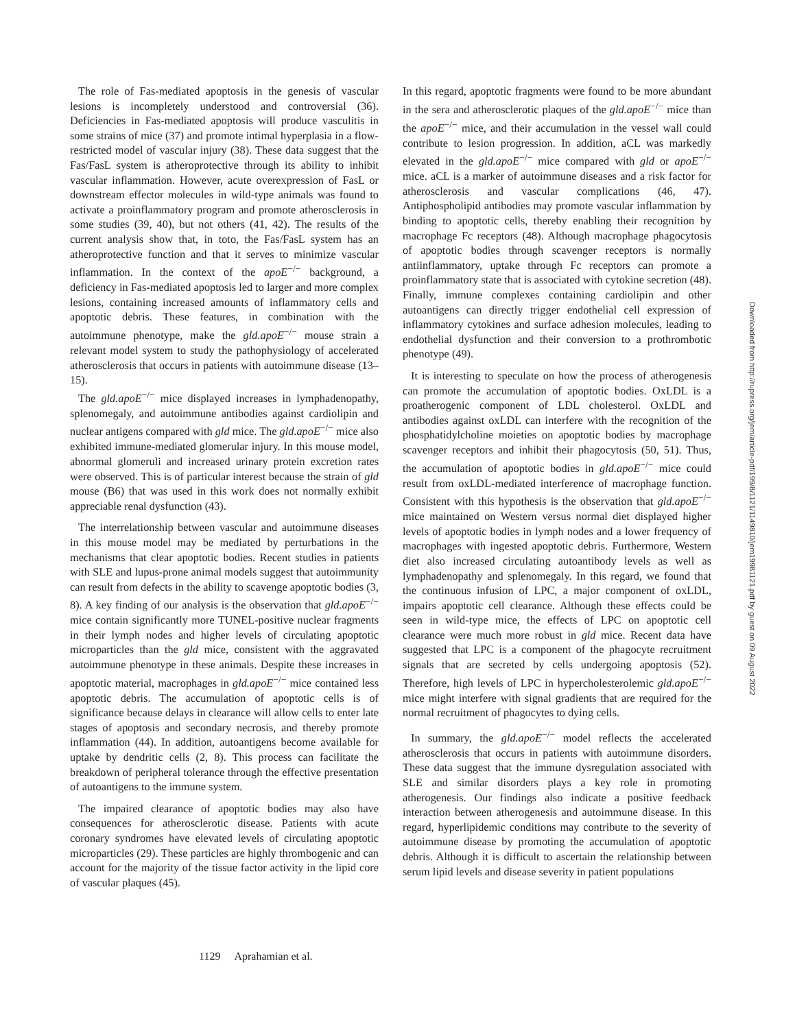The role of Fas-mediated apoptosis in the genesis of vascular lesions is incompletely understood and controversial (36). Deficiencies in Fas-mediated apoptosis will produce vasculitis in some strains of mice (37) and promote intimal hyperplasia in a flow-restricted model of vascular injury (38). These data suggest that the Fas/FasL system is atheroprotective through its ability to inhibit vascular inflammation. However, acute overexpression of FasL or downstream effector molecules in wild-type animals was found to activate a proinflammatory program and promote atherosclerosis in some studies (39, 40), but not others (41, 42). The results of the current analysis show that, in toto, the Fas/FasL system has an atheroprotective function and that it serves to minimize vascular inflammation. In the context of the apoE<sup>−/−</sup> background, a deficiency in Fas-mediated apoptosis led to larger and more complex lesions, containing increased amounts of inflammatory cells and apoptotic debris. These features, in combination with the autoimmune phenotype, make the gld.apoE<sup>−/−</sup> mouse strain a relevant model system to study the pathophysiology of accelerated atherosclerosis that occurs in patients with autoimmune disease (13–15).
The gld.apoE<sup>−/−</sup> mice displayed increases in lymphadenopathy, splenomegaly, and autoimmune antibodies against cardiolipin and nuclear antigens compared with gld mice. The gld.apoE<sup>−/−</sup> mice also exhibited immune-mediated glomerular injury. In this mouse model, abnormal glomeruli and increased urinary protein excretion rates were observed. This is of particular interest because the strain of gld mouse (B6) that was used in this work does not normally exhibit appreciable renal dysfunction (43).
The interrelationship between vascular and autoimmune diseases in this mouse model may be mediated by perturbations in the mechanisms that clear apoptotic bodies. Recent studies in patients with SLE and lupus-prone animal models suggest that autoimmunity can result from defects in the ability to scavenge apoptotic bodies (3, 8). A key finding of our analysis is the observation that gld.apoE<sup>−/−</sup> mice contain significantly more TUNEL-positive nuclear fragments in their lymph nodes and higher levels of circulating apoptotic microparticles than the gld mice, consistent with the aggravated autoimmune phenotype in these animals. Despite these increases in apoptotic material, macrophages in gld.apoE<sup>−/−</sup> mice contained less apoptotic debris. The accumulation of apoptotic cells is of significance because delays in clearance will allow cells to enter late stages of apoptosis and secondary necrosis, and thereby promote inflammation (44). In addition, autoantigens become available for uptake by dendritic cells (2, 8). This process can facilitate the breakdown of peripheral tolerance through the effective presentation of autoantigens to the immune system.
The impaired clearance of apoptotic bodies may also have consequences for atherosclerotic disease. Patients with acute coronary syndromes have elevated levels of circulating apoptotic microparticles (29). These particles are highly thrombogenic and can account for the majority of the tissue factor activity in the lipid core of vascular plaques (45).
In this regard, apoptotic fragments were found to be more abundant in the sera and atherosclerotic plaques of the gld.apoE<sup>−/−</sup> mice than the apoE<sup>−/−</sup> mice, and their accumulation in the vessel wall could contribute to lesion progression. In addition, aCL was markedly elevated in the gld.apoE<sup>−/−</sup> mice compared with gld or apoE<sup>−/−</sup> mice. aCL is a marker of autoimmune diseases and a risk factor for atherosclerosis and vascular complications (46, 47). Antiphospholipid antibodies may promote vascular inflammation by binding to apoptotic cells, thereby enabling their recognition by macrophage Fc receptors (48). Although macrophage phagocytosis of apoptotic bodies through scavenger receptors is normally antiinflammatory, uptake through Fc receptors can promote a proinflammatory state that is associated with cytokine secretion (48). Finally, immune complexes containing cardiolipin and other autoantigens can directly trigger endothelial cell expression of inflammatory cytokines and surface adhesion molecules, leading to endothelial dysfunction and their conversion to a prothrombotic phenotype (49).
It is interesting to speculate on how the process of atherogenesis can promote the accumulation of apoptotic bodies. OxLDL is a proatherogenic component of LDL cholesterol. OxLDL and antibodies against oxLDL can interfere with the recognition of the phosphatidylcholine moieties on apoptotic bodies by macrophage scavenger receptors and inhibit their phagocytosis (50, 51). Thus, the accumulation of apoptotic bodies in gld.apoE<sup>−/−</sup> mice could result from oxLDL-mediated interference of macrophage function. Consistent with this hypothesis is the observation that gld.apoE<sup>−/−</sup> mice maintained on Western versus normal diet displayed higher levels of apoptotic bodies in lymph nodes and a lower frequency of macrophages with ingested apoptotic debris. Furthermore, Western diet also increased circulating autoantibody levels as well as lymphadenopathy and splenomegaly. In this regard, we found that the continuous infusion of LPC, a major component of oxLDL, impairs apoptotic cell clearance. Although these effects could be seen in wild-type mice, the effects of LPC on apoptotic cell clearance were much more robust in gld mice. Recent data have suggested that LPC is a component of the phagocyte recruitment signals that are secreted by cells undergoing apoptosis (52). Therefore, high levels of LPC in hypercholesterolemic gld.apoE<sup>−/−</sup> mice might interfere with signal gradients that are required for the normal recruitment of phagocytes to dying cells.
In summary, the gld.apoE<sup>−/−</sup> model reflects the accelerated atherosclerosis that occurs in patients with autoimmune disorders. These data suggest that the immune dysregulation associated with SLE and similar disorders plays a key role in promoting atherogenesis. Our findings also indicate a positive feedback interaction between atherogenesis and autoimmune disease. In this regard, hyperlipidemic conditions may contribute to the severity of autoimmune disease by promoting the accumulation of apoptotic debris. Although it is difficult to ascertain the relationship between serum lipid levels and disease severity in patient populations
Downloaded from http://rupress.org/jem/article-pdf/199/8/1121/1149810/jem19981121.pdf by guest on 09 August 2022
1129 Aprahamian et al.